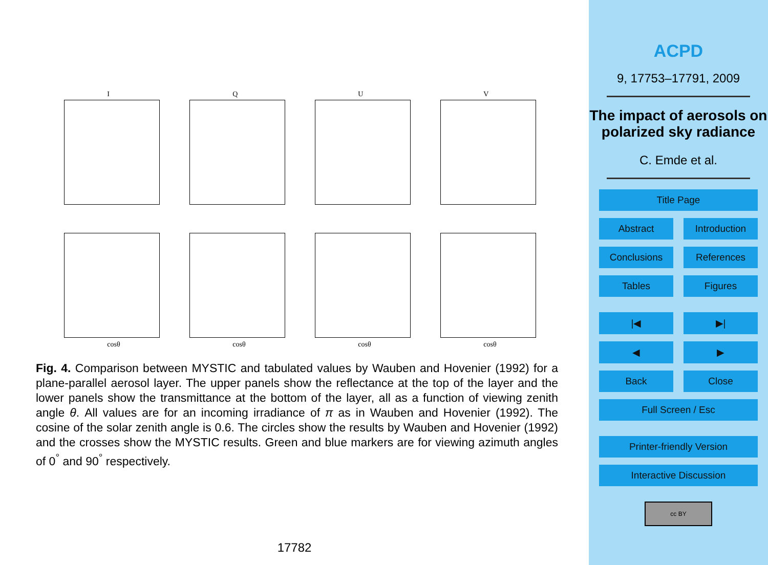I
Q
U
V
cosθ
cosθ
cosθ
cosθ
Fig. 4. Comparison between MYSTIC and tabulated values by Wauben and Hovenier (1992) for a plane-parallel aerosol layer. The upper panels show the reflectance at the top of the layer and the lower panels show the transmittance at the bottom of the layer, all as a function of viewing zenith angle θ. All values are for an incoming irradiance of π as in Wauben and Hovenier (1992). The cosine of the solar zenith angle is 0.6. The circles show the results by Wauben and Hovenier (1992) and the crosses show the MYSTIC results. Green and blue markers are for viewing azimuth angles of 0<sup>°</sup> and 90<sup>°</sup> respectively.
17782
ACPD
9, 17753–17791, 2009
The impact of aerosols on polarized sky radiance
C. Emde et al.
Title Page
Abstract Introduction
Conclusions References
Tables Figures
|◀ ▶|
◀ ▶
Back Close
Full Screen / Esc
Printer-friendly Version
Interactive Discussion
cc BY